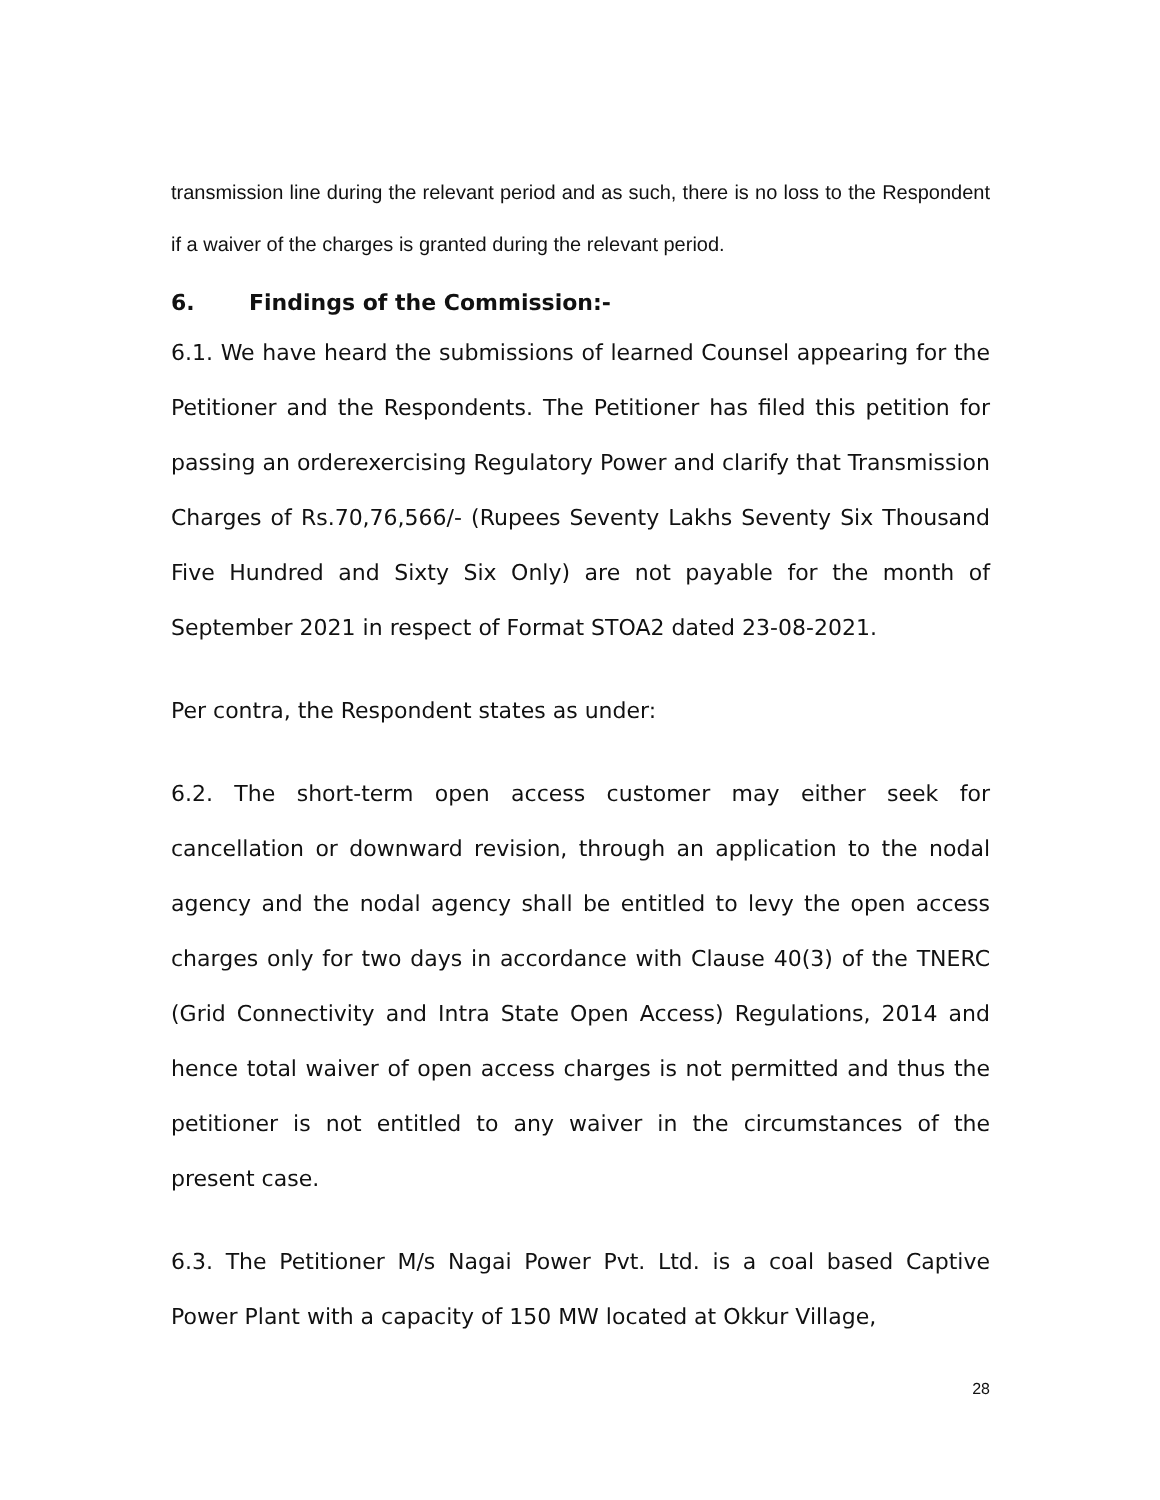transmission line during the relevant period and as such, there is no loss to the Respondent if a waiver of the charges is granted during the relevant period.
6. Findings of the Commission:-
6.1. We have heard the submissions of learned Counsel appearing for the Petitioner and the Respondents. The Petitioner has filed this petition for passing an orderexercising Regulatory Power and clarify that Transmission Charges of Rs.70,76,566/- (Rupees Seventy Lakhs Seventy Six Thousand Five Hundred and Sixty Six Only) are not payable for the month of September 2021 in respect of Format STOA2 dated 23-08-2021.
Per contra, the Respondent states as under:
6.2. The short-term open access customer may either seek for cancellation or downward revision, through an application to the nodal agency and the nodal agency shall be entitled to levy the open access charges only for two days in accordance with Clause 40(3) of the TNERC (Grid Connectivity and Intra State Open Access) Regulations, 2014 and hence total waiver of open access charges is not permitted and thus the petitioner is not entitled to any waiver in the circumstances of the present case.
6.3. The Petitioner M/s Nagai Power Pvt. Ltd. is a coal based Captive Power Plant with a capacity of 150 MW located at Okkur Village,
28